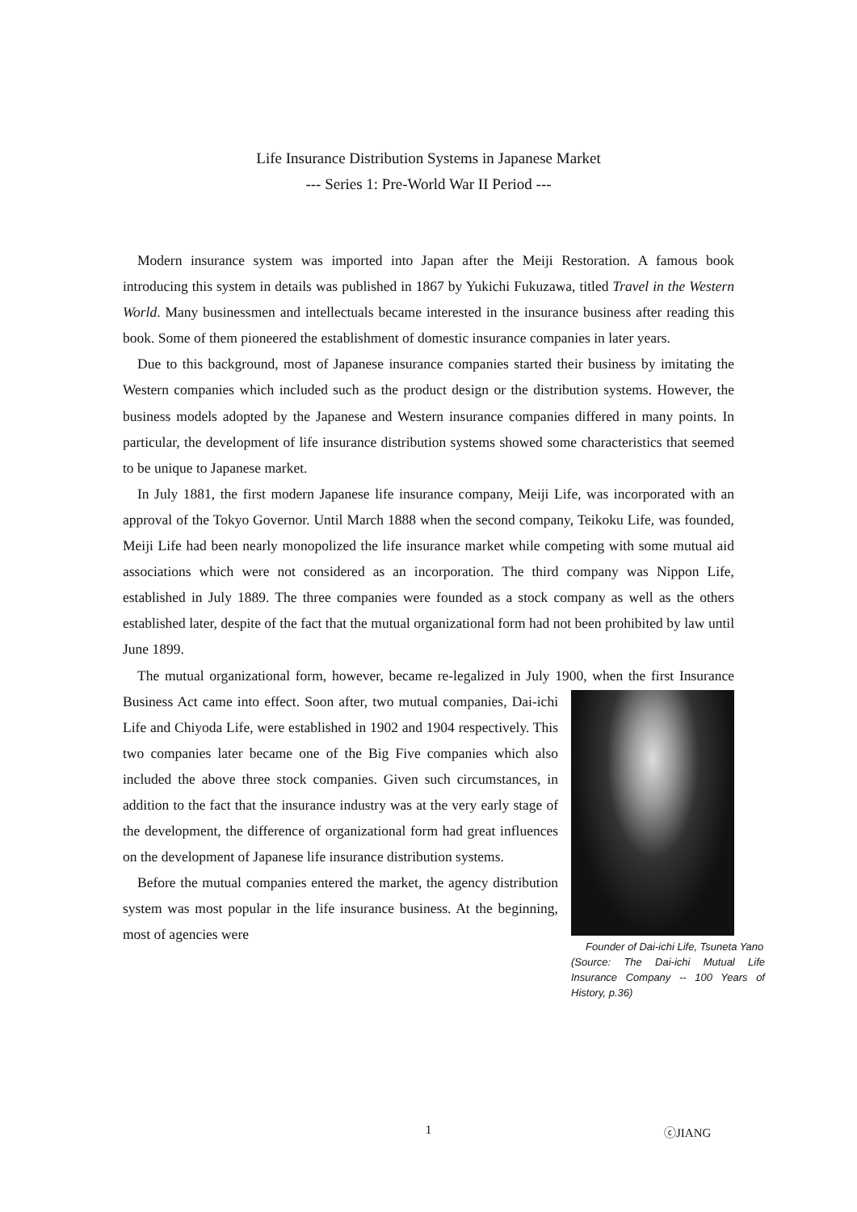Life Insurance Distribution Systems in Japanese Market
--- Series 1: Pre-World War II Period ---
Modern insurance system was imported into Japan after the Meiji Restoration. A famous book introducing this system in details was published in 1867 by Yukichi Fukuzawa, titled Travel in the Western World. Many businessmen and intellectuals became interested in the insurance business after reading this book. Some of them pioneered the establishment of domestic insurance companies in later years.
Due to this background, most of Japanese insurance companies started their business by imitating the Western companies which included such as the product design or the distribution systems. However, the business models adopted by the Japanese and Western insurance companies differed in many points. In particular, the development of life insurance distribution systems showed some characteristics that seemed to be unique to Japanese market.
In July 1881, the first modern Japanese life insurance company, Meiji Life, was incorporated with an approval of the Tokyo Governor. Until March 1888 when the second company, Teikoku Life, was founded, Meiji Life had been nearly monopolized the life insurance market while competing with some mutual aid associations which were not considered as an incorporation. The third company was Nippon Life, established in July 1889. The three companies were founded as a stock company as well as the others established later, despite of the fact that the mutual organizational form had not been prohibited by law until June 1899.
The mutual organizational form, however, became re-legalized in July 1900, when the Founder of Dai-ichi Life, Tsuneta Yano
(Source: The Dai-ichi Mutual Life Insurance Company -- 100 Years of History, p.36) first Insurance Business Act came into effect. Soon after, two mutual companies, Dai-ichi Life and Chiyoda Life, were established in 1902 and 1904 respectively. This two companies later became one of the Big Five companies which also included the above three stock companies. Given such circumstances, in addition to the fact that the insurance industry was at the very early stage of the development, the difference of organizational form had great influences on the development of Japanese life insurance distribution systems.
Before the mutual companies entered the market, the agency distribution system was most popular in the life insurance business. At the beginning, most of agencies were
1 ⓒJIANG